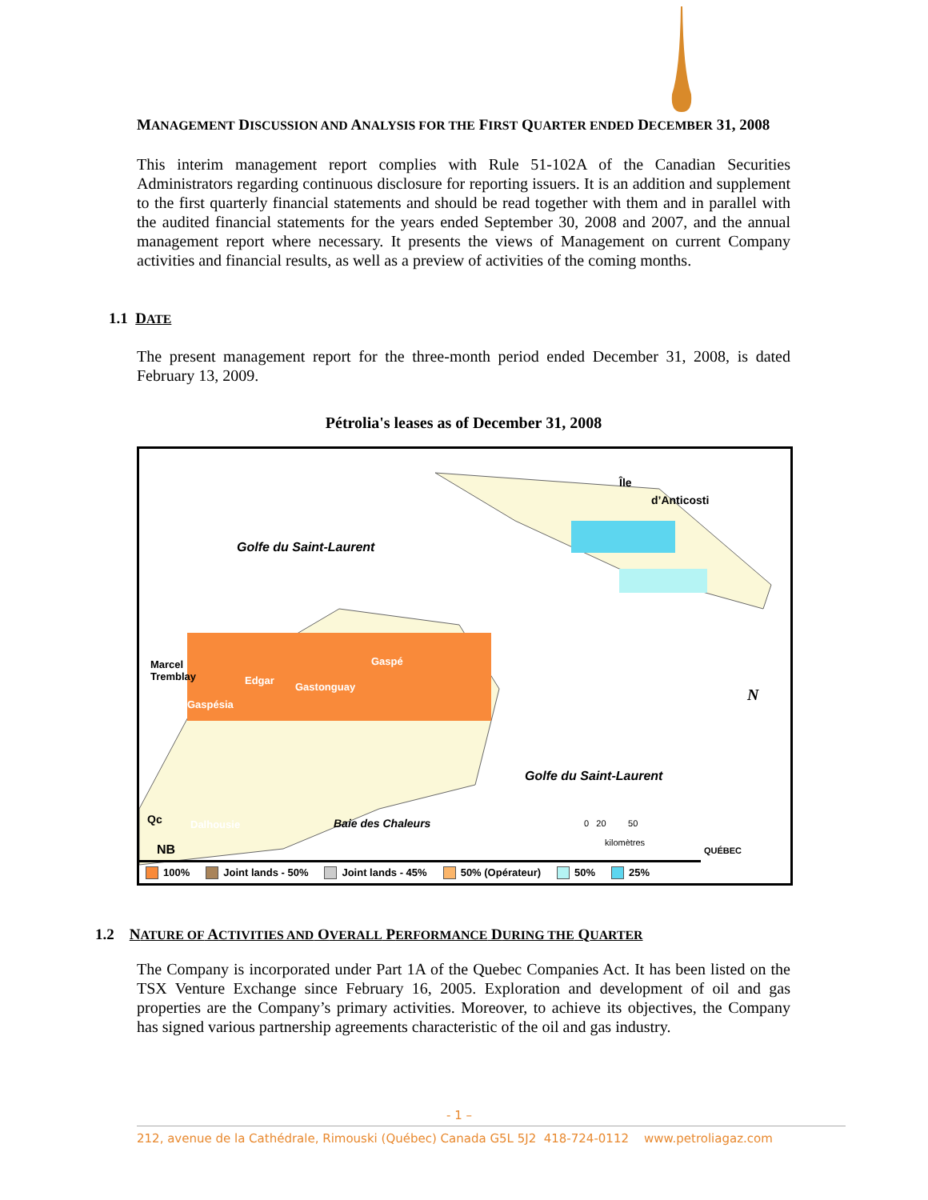MANAGEMENT DISCUSSION AND ANALYSIS FOR THE FIRST QUARTER ENDED DECEMBER 31, 2008
This interim management report complies with Rule 51-102A of the Canadian Securities Administrators regarding continuous disclosure for reporting issuers. It is an addition and supplement to the first quarterly financial statements and should be read together with them and in parallel with the audited financial statements for the years ended September 30, 2008 and 2007, and the annual management report where necessary. It presents the views of Management on current Company activities and financial results, as well as a preview of activities of the coming months.
1.1 DATE
The present management report for the three-month period ended December 31, 2008, is dated February 13, 2009.
Pétrolia's leases as of December 31, 2008
Île
d’Anticosti
Golfe du Saint-Laurent
Marcel
Tremblay Edgar
Gaspé
Gastonguay
Gaspésia
Golfe du Saint-Laurent
Qc Dalhousie Baie des Chaleurs
NB
0 20 50
kilomètres
QUÉBEC
N
100% Joint lands - 50% Joint lands - 45% 50% (Opérateur) 50% 25%
1.2 NATURE OF ACTIVITIES AND OVERALL PERFORMANCE DURING THE QUARTER
The Company is incorporated under Part 1A of the Quebec Companies Act. It has been listed on the TSX Venture Exchange since February 16, 2005. Exploration and development of oil and gas properties are the Company’s primary activities. Moreover, to achieve its objectives, the Company has signed various partnership agreements characteristic of the oil and gas industry.
- 1 –
212, avenue de la Cathédrale, Rimouski (Québec) Canada G5L 5J2 418-724-0112 www.petroliagaz.com